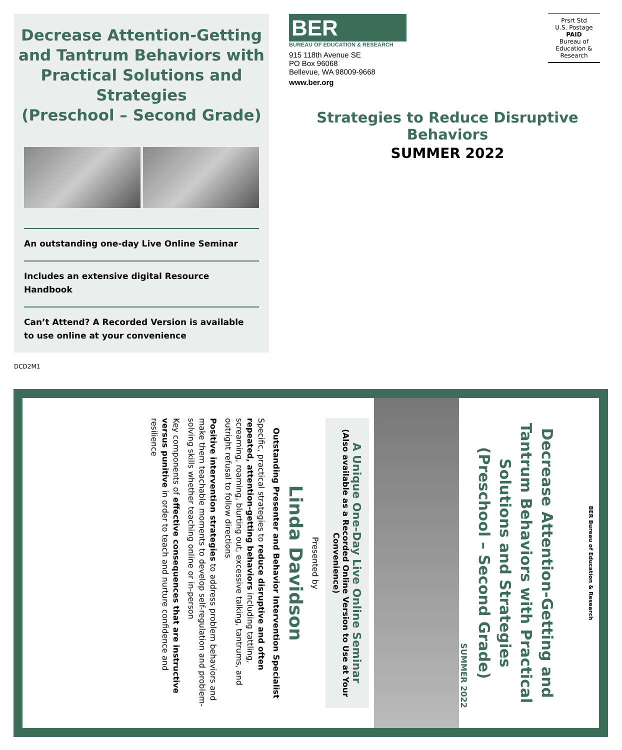Decrease Attention-Getting and Tantrum Behaviors with Practical Solutions and Strategies
(Preschool – Second Grade)
An outstanding one-day Live Online Seminar
Includes an extensive digital Resource Handbook
Can’t Attend? A Recorded Version is available
to use online at your convenience
BER
BUREAU OF EDUCATION & RESEARCH
915 118th Avenue SE
PO Box 96068
Bellevue, WA 98009-9668
www.ber.org
Prsrt Std
U.S. Postage
PAID
Bureau of
Education &
Research
Strategies to Reduce Disruptive Behaviors
SUMMER 2022
DCD2M1
BER Bureau of Education & Research
Decrease Attention-Getting and Tantrum Behaviors with Practical Solutions and Strategies
(Preschool – Second Grade)
SUMMER 2022
A Unique One-Day Live Online Seminar
(Also available as a Recorded Online Version to Use at Your Convenience)
Presented by
Linda Davidson
Outstanding Presenter and Behavior Intervention Specialist
Specific, practical strategies to reduce disruptive and often repeated, attention-getting behaviors including tattling, screaming, roaming, blurting out, excessive talking, tantrums, and outright refusal to follow directions
Positive intervention strategies to address problem behaviors and make them teachable moments to develop self-regulation and problem-solving skills whether teaching online or in-person
Key components of effective consequences that are instructive versus punitive in order to teach and nurture confidence and resilience